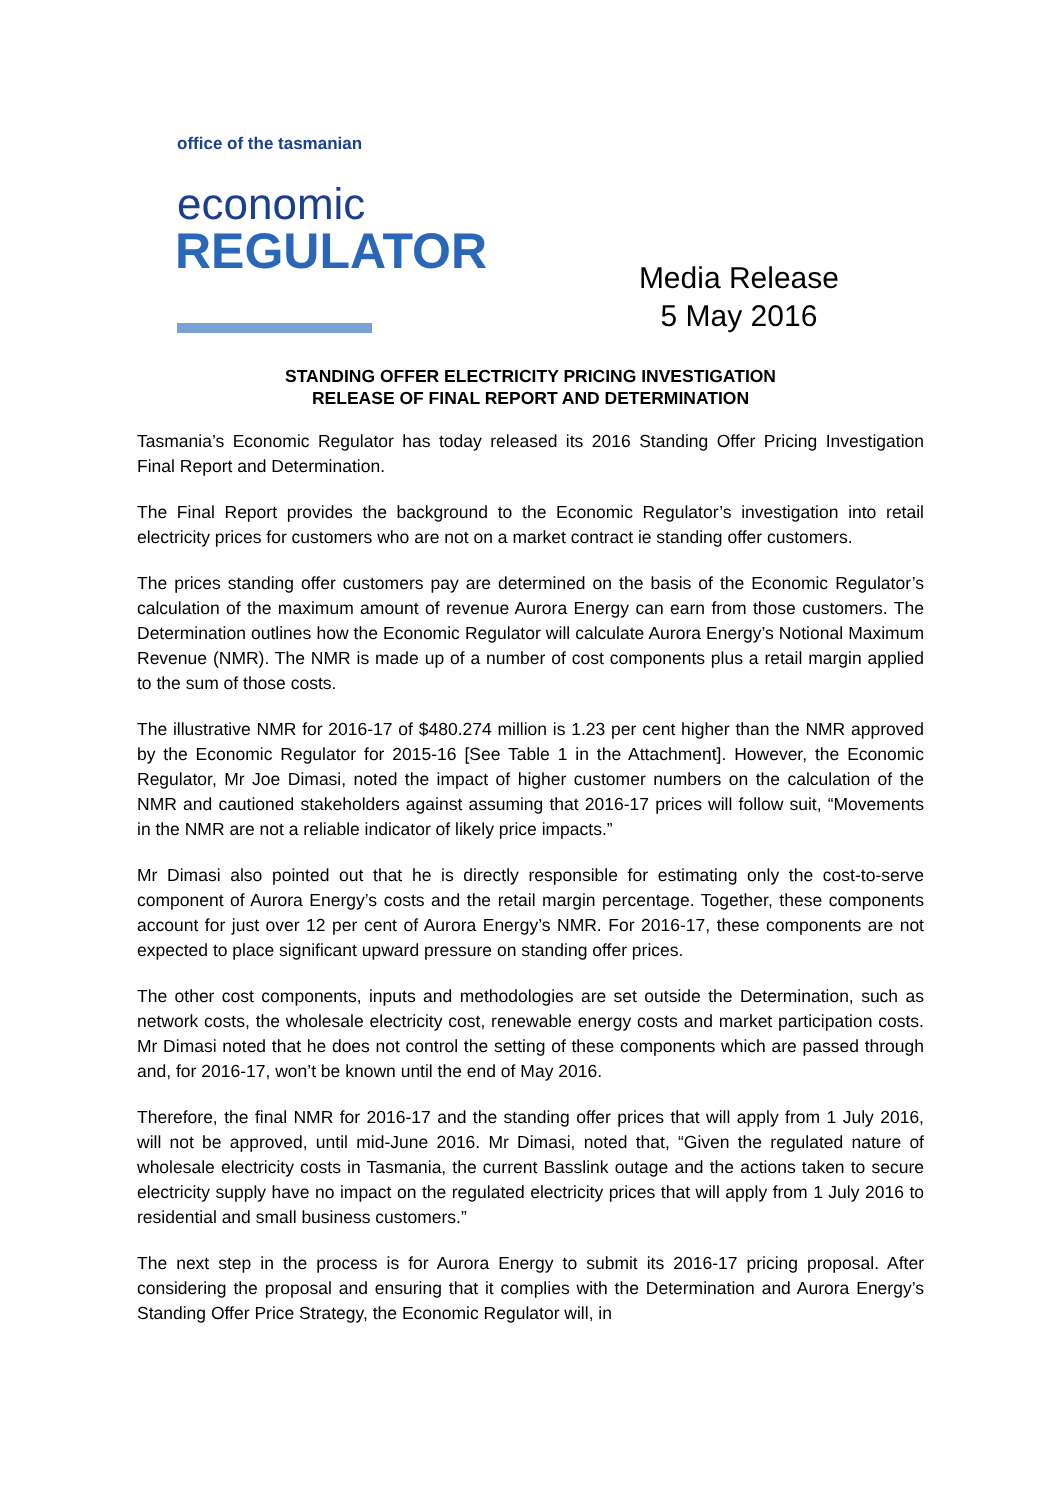office of the tasmanian
economic
REGULATOR
Media Release
5 May 2016
STANDING OFFER ELECTRICITY PRICING INVESTIGATION
RELEASE OF FINAL REPORT AND DETERMINATION
Tasmania’s Economic Regulator has today released its 2016 Standing Offer Pricing Investigation Final Report and Determination.
The Final Report provides the background to the Economic Regulator’s investigation into retail electricity prices for customers who are not on a market contract ie standing offer customers.
The prices standing offer customers pay are determined on the basis of the Economic Regulator’s calculation of the maximum amount of revenue Aurora Energy can earn from those customers. The Determination outlines how the Economic Regulator will calculate Aurora Energy’s Notional Maximum Revenue (NMR). The NMR is made up of a number of cost components plus a retail margin applied to the sum of those costs.
The illustrative NMR for 2016-17 of $480.274 million is 1.23 per cent higher than the NMR approved by the Economic Regulator for 2015-16 [See Table 1 in the Attachment]. However, the Economic Regulator, Mr Joe Dimasi, noted the impact of higher customer numbers on the calculation of the NMR and cautioned stakeholders against assuming that 2016-17 prices will follow suit, “Movements in the NMR are not a reliable indicator of likely price impacts.”
Mr Dimasi also pointed out that he is directly responsible for estimating only the cost-to-serve component of Aurora Energy’s costs and the retail margin percentage. Together, these components account for just over 12 per cent of Aurora Energy’s NMR. For 2016-17, these components are not expected to place significant upward pressure on standing offer prices.
The other cost components, inputs and methodologies are set outside the Determination, such as network costs, the wholesale electricity cost, renewable energy costs and market participation costs. Mr Dimasi noted that he does not control the setting of these components which are passed through and, for 2016-17, won’t be known until the end of May 2016.
Therefore, the final NMR for 2016-17 and the standing offer prices that will apply from 1 July 2016, will not be approved, until mid-June 2016. Mr Dimasi, noted that, “Given the regulated nature of wholesale electricity costs in Tasmania, the current Basslink outage and the actions taken to secure electricity supply have no impact on the regulated electricity prices that will apply from 1 July 2016 to residential and small business customers.”
The next step in the process is for Aurora Energy to submit its 2016-17 pricing proposal. After considering the proposal and ensuring that it complies with the Determination and Aurora Energy’s Standing Offer Price Strategy, the Economic Regulator will, in